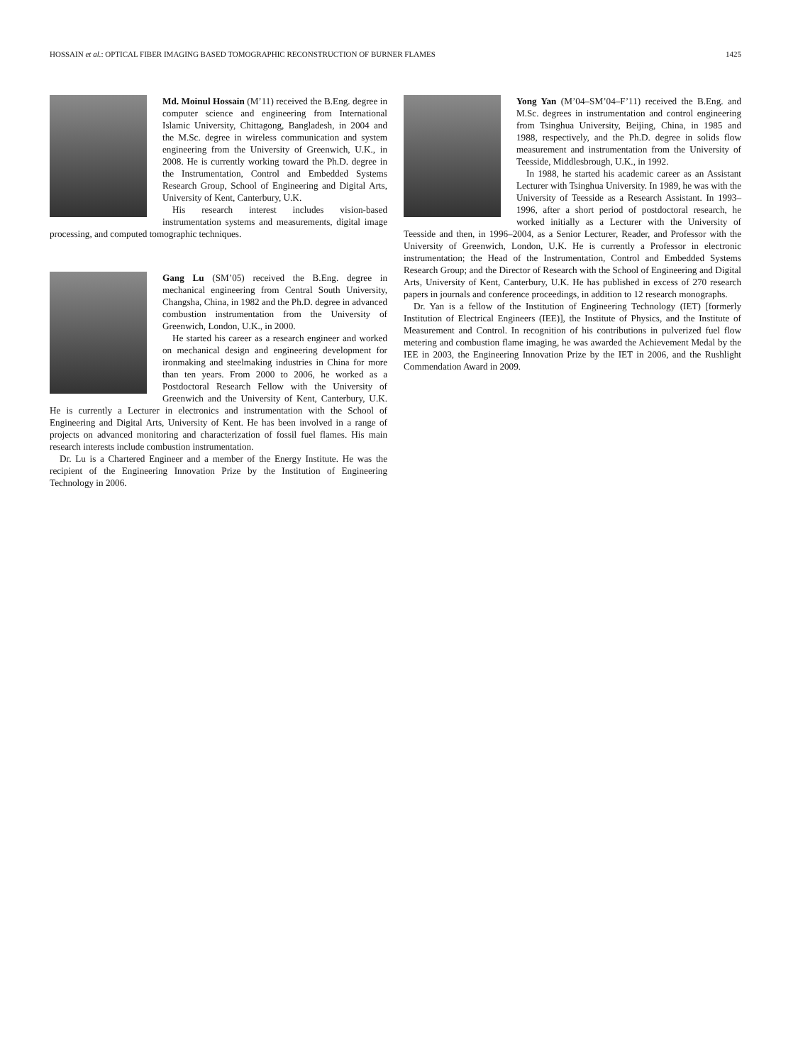HOSSAIN et al.: OPTICAL FIBER IMAGING BASED TOMOGRAPHIC RECONSTRUCTION OF BURNER FLAMES 1425
Md. Moinul Hossain (M’11) received the B.Eng. degree in computer science and engineering from International Islamic University, Chittagong, Bangladesh, in 2004 and the M.Sc. degree in wireless communication and system engineering from the University of Greenwich, U.K., in 2008. He is currently working toward the Ph.D. degree in the Instrumentation, Control and Embedded Systems Research Group, School of Engineering and Digital Arts, University of Kent, Canterbury, U.K.
His research interest includes vision-based instrumentation systems and measurements, digital image processing, and computed tomographic techniques.
Gang Lu (SM’05) received the B.Eng. degree in mechanical engineering from Central South University, Changsha, China, in 1982 and the Ph.D. degree in advanced combustion instrumentation from the University of Greenwich, London, U.K., in 2000.
He started his career as a research engineer and worked on mechanical design and engineering development for ironmaking and steelmaking industries in China for more than ten years. From 2000 to 2006, he worked as a Postdoctoral Research Fellow with the University of Greenwich and the University of Kent, Canterbury, U.K. He is currently a Lecturer in electronics and instrumentation with the School of Engineering and Digital Arts, University of Kent. He has been involved in a range of projects on advanced monitoring and characterization of fossil fuel flames. His main research interests include combustion instrumentation.
Dr. Lu is a Chartered Engineer and a member of the Energy Institute. He was the recipient of the Engineering Innovation Prize by the Institution of Engineering Technology in 2006.
Yong Yan (M’04–SM’04–F’11) received the B.Eng. and M.Sc. degrees in instrumentation and control engineering from Tsinghua University, Beijing, China, in 1985 and 1988, respectively, and the Ph.D. degree in solids flow measurement and instrumentation from the University of Teesside, Middlesbrough, U.K., in 1992.
In 1988, he started his academic career as an Assistant Lecturer with Tsinghua University. In 1989, he was with the University of Teesside as a Research Assistant. In 1993–1996, after a short period of postdoctoral research, he worked initially as a Lecturer with the University of Teesside and then, in 1996–2004, as a Senior Lecturer, Reader, and Professor with the University of Greenwich, London, U.K. He is currently a Professor in electronic instrumentation; the Head of the Instrumentation, Control and Embedded Systems Research Group; and the Director of Research with the School of Engineering and Digital Arts, University of Kent, Canterbury, U.K. He has published in excess of 270 research papers in journals and conference proceedings, in addition to 12 research monographs.
Dr. Yan is a fellow of the Institution of Engineering Technology (IET) [formerly Institution of Electrical Engineers (IEE)], the Institute of Physics, and the Institute of Measurement and Control. In recognition of his contributions in pulverized fuel flow metering and combustion flame imaging, he was awarded the Achievement Medal by the IEE in 2003, the Engineering Innovation Prize by the IET in 2006, and the Rushlight Commendation Award in 2009.